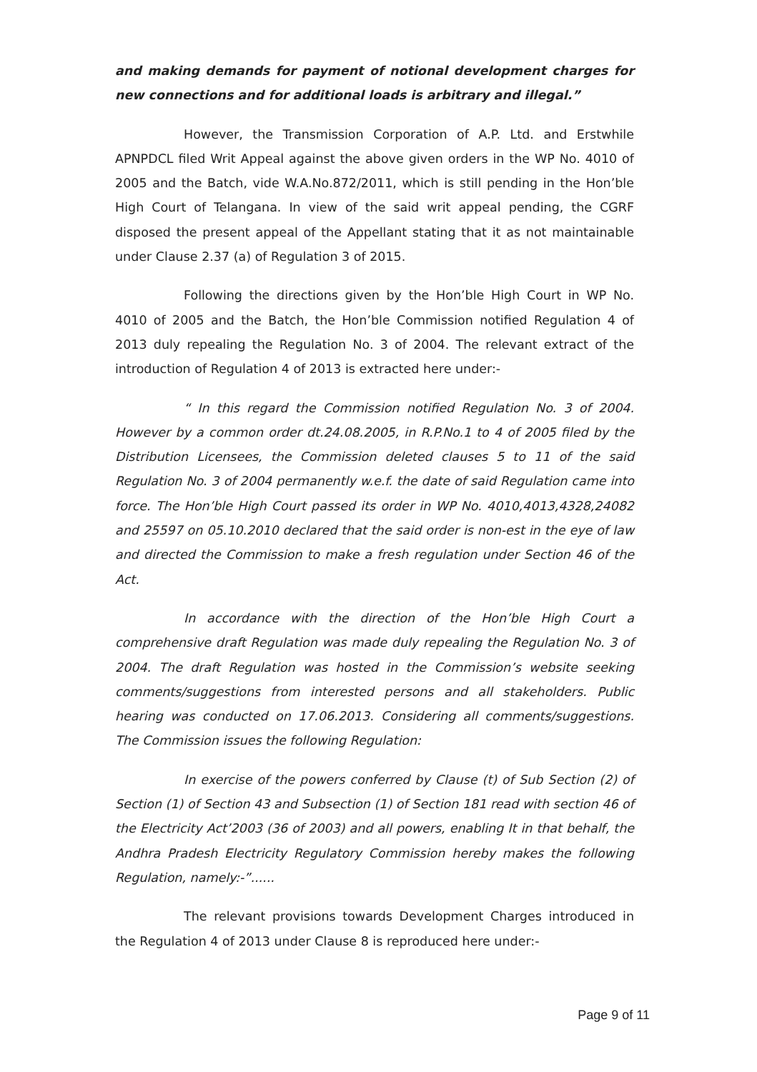and making demands for payment of notional development charges for new connections and for additional loads is arbitrary and illegal.”
However, the Transmission Corporation of A.P. Ltd. and Erstwhile APNPDCL filed Writ Appeal against the above given orders in the WP No. 4010 of 2005 and the Batch, vide W.A.No.872/2011, which is still pending in the Hon’ble High Court of Telangana. In view of the said writ appeal pending, the CGRF disposed the present appeal of the Appellant stating that it as not maintainable under Clause 2.37 (a) of Regulation 3 of 2015.
Following the directions given by the Hon’ble High Court in WP No. 4010 of 2005 and the Batch, the Hon’ble Commission notified Regulation 4 of 2013 duly repealing the Regulation No. 3 of 2004. The relevant extract of the introduction of Regulation 4 of 2013 is extracted here under:-
“ In this regard the Commission notified Regulation No. 3 of 2004. However by a common order dt.24.08.2005, in R.P.No.1 to 4 of 2005 filed by the Distribution Licensees, the Commission deleted clauses 5 to 11 of the said Regulation No. 3 of 2004 permanently w.e.f. the date of said Regulation came into force. The Hon’ble High Court passed its order in WP No. 4010,4013,4328,24082 and 25597 on 05.10.2010 declared that the said order is non-est in the eye of law and directed the Commission to make a fresh regulation under Section 46 of the Act.
In accordance with the direction of the Hon’ble High Court a comprehensive draft Regulation was made duly repealing the Regulation No. 3 of 2004. The draft Regulation was hosted in the Commission’s website seeking comments/suggestions from interested persons and all stakeholders. Public hearing was conducted on 17.06.2013. Considering all comments/suggestions. The Commission issues the following Regulation:
In exercise of the powers conferred by Clause (t) of Sub Section (2) of Section (1) of Section 43 and Subsection (1) of Section 181 read with section 46 of the Electricity Act’2003 (36 of 2003) and all powers, enabling It in that behalf, the Andhra Pradesh Electricity Regulatory Commission hereby makes the following Regulation, namely:-”......
The relevant provisions towards Development Charges introduced in the Regulation 4 of 2013 under Clause 8 is reproduced here under:-
Page 9 of 11